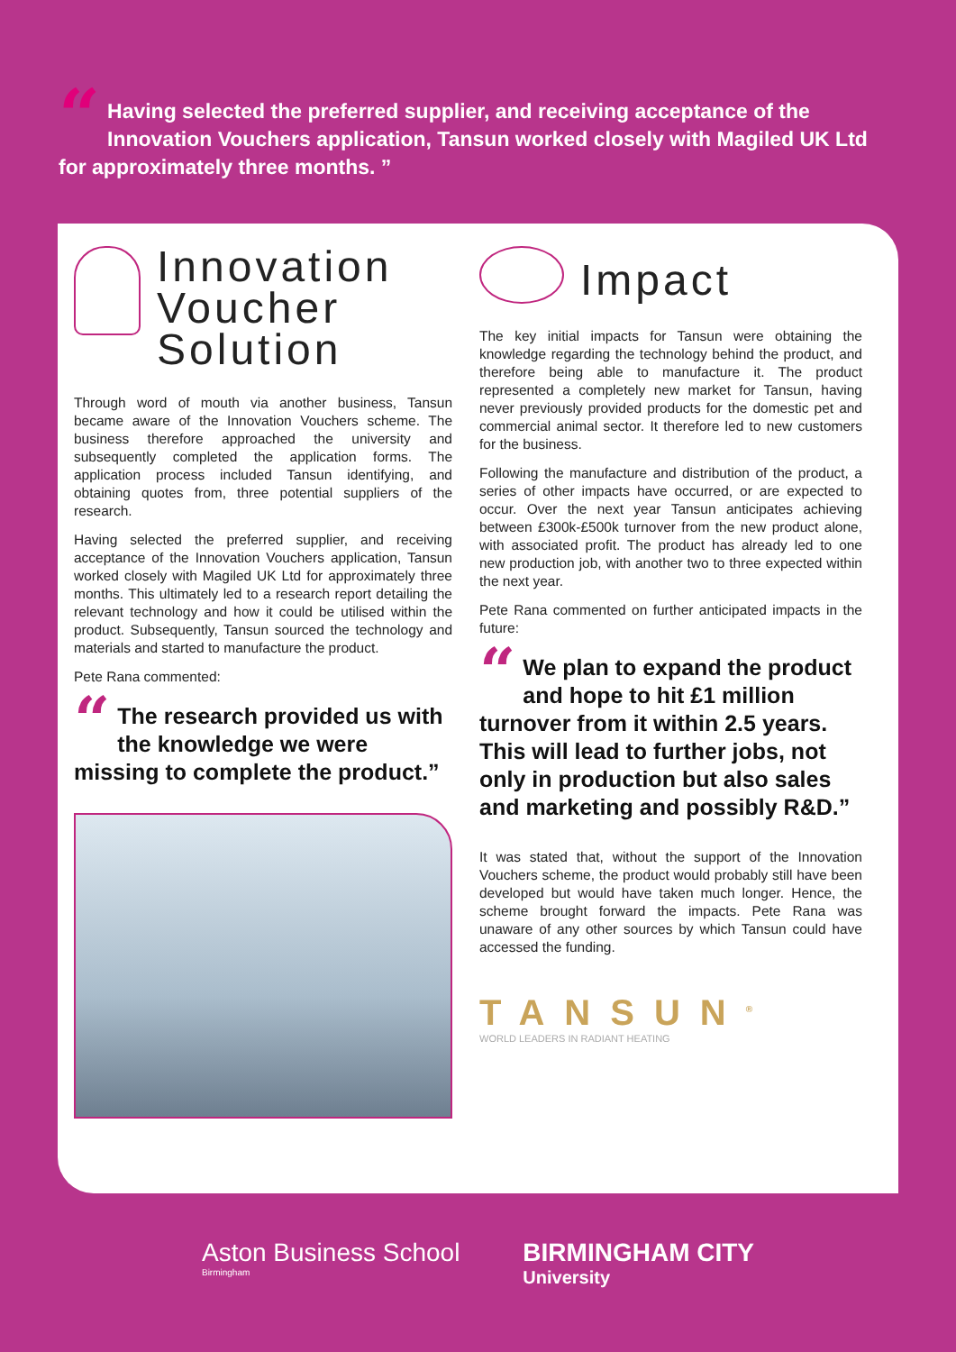“Having selected the preferred supplier, and receiving acceptance of the Innovation Vouchers application, Tansun worked closely with Magiled UK Ltd for approximately three months. ”
Innovation Voucher Solution
Through word of mouth via another business, Tansun became aware of the Innovation Vouchers scheme. The business therefore approached the university and subsequently completed the application forms. The application process included Tansun identifying, and obtaining quotes from, three potential suppliers of the research.
Having selected the preferred supplier, and receiving acceptance of the Innovation Vouchers application, Tansun worked closely with Magiled UK Ltd for approximately three months. This ultimately led to a research report detailing the relevant technology and how it could be utilised within the product. Subsequently, Tansun sourced the technology and materials and started to manufacture the product.
Pete Rana commented:
“The research provided us with the knowledge we were missing to complete the product.”
Impact
The key initial impacts for Tansun were obtaining the knowledge regarding the technology behind the product, and therefore being able to manufacture it. The product represented a completely new market for Tansun, having never previously provided products for the domestic pet and commercial animal sector. It therefore led to new customers for the business.
Following the manufacture and distribution of the product, a series of other impacts have occurred, or are expected to occur. Over the next year Tansun anticipates achieving between £300k-£500k turnover from the new product alone, with associated profit. The product has already led to one new production job, with another two to three expected within the next year.
Pete Rana commented on further anticipated impacts in the future:
“We plan to expand the product and hope to hit £1 million turnover from it within 2.5 years. This will lead to further jobs, not only in production but also sales and marketing and possibly R&D.”
It was stated that, without the support of the Innovation Vouchers scheme, the product would probably still have been developed but would have taken much longer. Hence, the scheme brought forward the impacts. Pete Rana was unaware of any other sources by which Tansun could have accessed the funding.
TANSUN<sup>®</sup>
WORLD LEADERS IN RADIANT HEATING
Aston Business School
Birmingham
BIRMINGHAM CITY
University